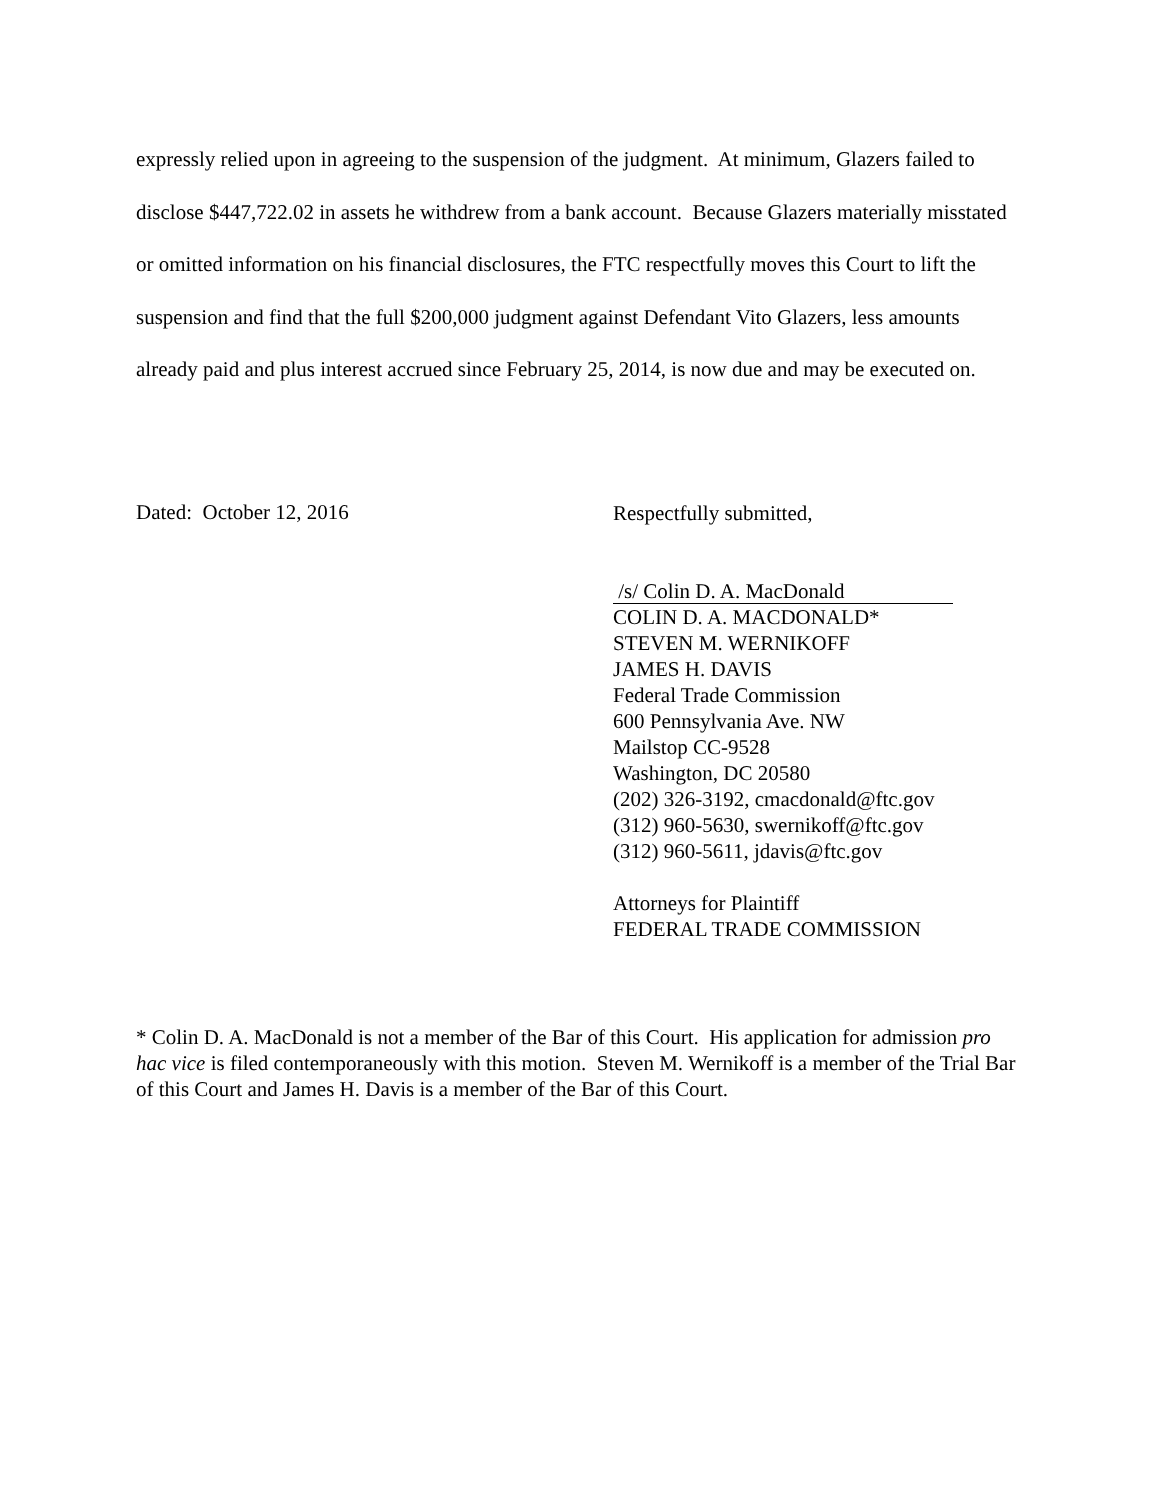expressly relied upon in agreeing to the suspension of the judgment. At minimum, Glazers failed to disclose $447,722.02 in assets he withdrew from a bank account. Because Glazers materially misstated or omitted information on his financial disclosures, the FTC respectfully moves this Court to lift the suspension and find that the full $200,000 judgment against Defendant Vito Glazers, less amounts already paid and plus interest accrued since February 25, 2014, is now due and may be executed on.
Dated: October 12, 2016
Respectfully submitted,
/s/ Colin D. A. MacDonald
COLIN D. A. MACDONALD*
STEVEN M. WERNIKOFF
JAMES H. DAVIS
Federal Trade Commission
600 Pennsylvania Ave. NW
Mailstop CC-9528
Washington, DC 20580
(202) 326-3192, cmacdonald@ftc.gov
(312) 960-5630, swernikoff@ftc.gov
(312) 960-5611, jdavis@ftc.gov
Attorneys for Plaintiff
FEDERAL TRADE COMMISSION
* Colin D. A. MacDonald is not a member of the Bar of this Court. His application for admission pro hac vice is filed contemporaneously with this motion. Steven M. Wernikoff is a member of the Trial Bar of this Court and James H. Davis is a member of the Bar of this Court.